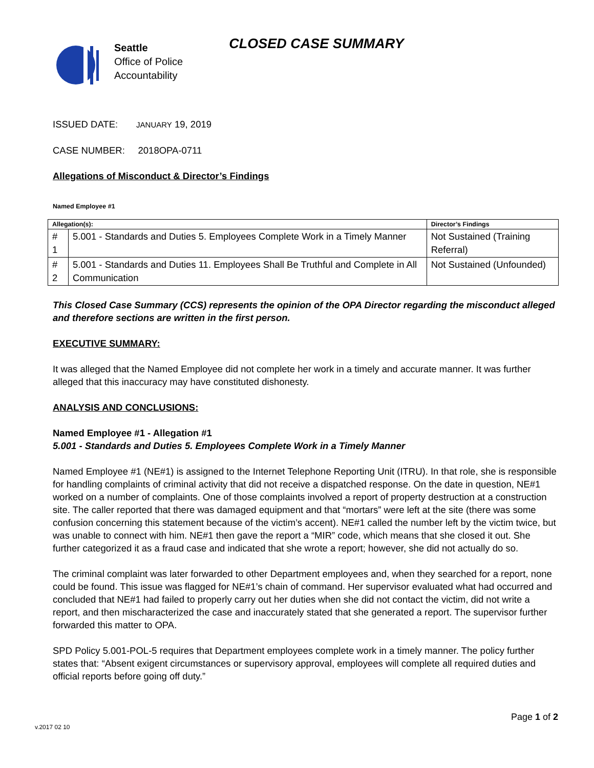Seattle
Office of Police
Accountability
CLOSED CASE SUMMARY
ISSUED DATE: JANUARY 19, 2019
CASE NUMBER: 2018OPA-0711
Allegations of Misconduct & Director’s Findings
Named Employee #1
| Allegation(s): | | Director’s Findings |
| --- | --- | --- |
| # 1 | 5.001 - Standards and Duties 5. Employees Complete Work in a Timely Manner | Not Sustained (Training Referral) |
| # 2 | 5.001 - Standards and Duties 11. Employees Shall Be Truthful and Complete in All Communication | Not Sustained (Unfounded) |
This Closed Case Summary (CCS) represents the opinion of the OPA Director regarding the misconduct alleged and therefore sections are written in the first person.
EXECUTIVE SUMMARY:
It was alleged that the Named Employee did not complete her work in a timely and accurate manner. It was further alleged that this inaccuracy may have constituted dishonesty.
ANALYSIS AND CONCLUSIONS:
Named Employee #1 - Allegation #1
5.001 - Standards and Duties 5. Employees Complete Work in a Timely Manner
Named Employee #1 (NE#1) is assigned to the Internet Telephone Reporting Unit (ITRU). In that role, she is responsible for handling complaints of criminal activity that did not receive a dispatched response. On the date in question, NE#1 worked on a number of complaints. One of those complaints involved a report of property destruction at a construction site. The caller reported that there was damaged equipment and that “mortars” were left at the site (there was some confusion concerning this statement because of the victim’s accent). NE#1 called the number left by the victim twice, but was unable to connect with him. NE#1 then gave the report a “MIR” code, which means that she closed it out. She further categorized it as a fraud case and indicated that she wrote a report; however, she did not actually do so.
The criminal complaint was later forwarded to other Department employees and, when they searched for a report, none could be found. This issue was flagged for NE#1’s chain of command. Her supervisor evaluated what had occurred and concluded that NE#1 had failed to properly carry out her duties when she did not contact the victim, did not write a report, and then mischaracterized the case and inaccurately stated that she generated a report. The supervisor further forwarded this matter to OPA.
SPD Policy 5.001-POL-5 requires that Department employees complete work in a timely manner. The policy further states that: “Absent exigent circumstances or supervisory approval, employees will complete all required duties and official reports before going off duty.”
Page 1 of 2
v.2017 02 10